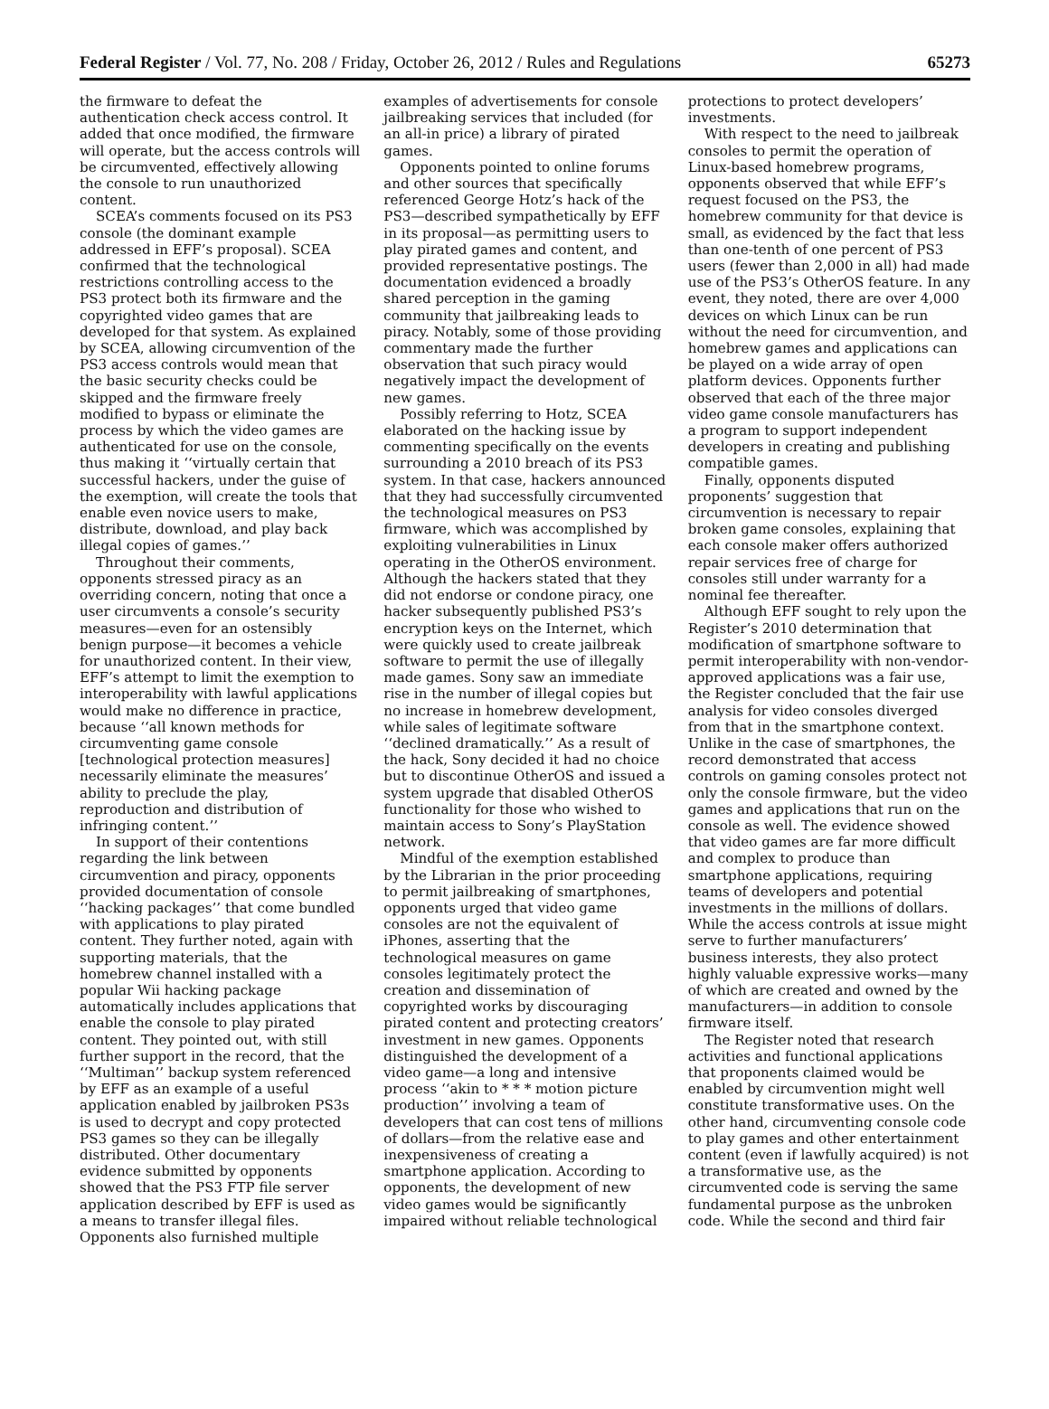Federal Register / Vol. 77, No. 208 / Friday, October 26, 2012 / Rules and Regulations 65273
the firmware to defeat the authentication check access control. It added that once modified, the firmware will operate, but the access controls will be circumvented, effectively allowing the console to run unauthorized content.
SCEA’s comments focused on its PS3 console (the dominant example addressed in EFF’s proposal). SCEA confirmed that the technological restrictions controlling access to the PS3 protect both its firmware and the copyrighted video games that are developed for that system. As explained by SCEA, allowing circumvention of the PS3 access controls would mean that the basic security checks could be skipped and the firmware freely modified to bypass or eliminate the process by which the video games are authenticated for use on the console, thus making it ‘‘virtually certain that successful hackers, under the guise of the exemption, will create the tools that enable even novice users to make, distribute, download, and play back illegal copies of games.’’
Throughout their comments, opponents stressed piracy as an overriding concern, noting that once a user circumvents a console’s security measures—even for an ostensibly benign purpose—it becomes a vehicle for unauthorized content. In their view, EFF’s attempt to limit the exemption to interoperability with lawful applications would make no difference in practice, because ‘‘all known methods for circumventing game console [technological protection measures] necessarily eliminate the measures’ ability to preclude the play, reproduction and distribution of infringing content.’’
In support of their contentions regarding the link between circumvention and piracy, opponents provided documentation of console ‘‘hacking packages’’ that come bundled with applications to play pirated content. They further noted, again with supporting materials, that the homebrew channel installed with a popular Wii hacking package automatically includes applications that enable the console to play pirated content. They pointed out, with still further support in the record, that the ‘‘Multiman’’ backup system referenced by EFF as an example of a useful application enabled by jailbroken PS3s is used to decrypt and copy protected PS3 games so they can be illegally distributed. Other documentary evidence submitted by opponents showed that the PS3 FTP file server application described by EFF is used as a means to transfer illegal files. Opponents also furnished multiple
examples of advertisements for console jailbreaking services that included (for an all-in price) a library of pirated games.
Opponents pointed to online forums and other sources that specifically referenced George Hotz’s hack of the PS3—described sympathetically by EFF in its proposal—as permitting users to play pirated games and content, and provided representative postings. The documentation evidenced a broadly shared perception in the gaming community that jailbreaking leads to piracy. Notably, some of those providing commentary made the further observation that such piracy would negatively impact the development of new games.
Possibly referring to Hotz, SCEA elaborated on the hacking issue by commenting specifically on the events surrounding a 2010 breach of its PS3 system. In that case, hackers announced that they had successfully circumvented the technological measures on PS3 firmware, which was accomplished by exploiting vulnerabilities in Linux operating in the OtherOS environment. Although the hackers stated that they did not endorse or condone piracy, one hacker subsequently published PS3’s encryption keys on the Internet, which were quickly used to create jailbreak software to permit the use of illegally made games. Sony saw an immediate rise in the number of illegal copies but no increase in homebrew development, while sales of legitimate software ‘‘declined dramatically.’’ As a result of the hack, Sony decided it had no choice but to discontinue OtherOS and issued a system upgrade that disabled OtherOS functionality for those who wished to maintain access to Sony’s PlayStation network.
Mindful of the exemption established by the Librarian in the prior proceeding to permit jailbreaking of smartphones, opponents urged that video game consoles are not the equivalent of iPhones, asserting that the technological measures on game consoles legitimately protect the creation and dissemination of copyrighted works by discouraging pirated content and protecting creators’ investment in new games. Opponents distinguished the development of a video game—a long and intensive process ‘‘akin to * * * motion picture production’’ involving a team of developers that can cost tens of millions of dollars—from the relative ease and inexpensiveness of creating a smartphone application. According to opponents, the development of new video games would be significantly impaired without reliable technological
protections to protect developers’ investments.
With respect to the need to jailbreak consoles to permit the operation of Linux-based homebrew programs, opponents observed that while EFF’s request focused on the PS3, the homebrew community for that device is small, as evidenced by the fact that less than one-tenth of one percent of PS3 users (fewer than 2,000 in all) had made use of the PS3’s OtherOS feature. In any event, they noted, there are over 4,000 devices on which Linux can be run without the need for circumvention, and homebrew games and applications can be played on a wide array of open platform devices. Opponents further observed that each of the three major video game console manufacturers has a program to support independent developers in creating and publishing compatible games.
Finally, opponents disputed proponents’ suggestion that circumvention is necessary to repair broken game consoles, explaining that each console maker offers authorized repair services free of charge for consoles still under warranty for a nominal fee thereafter.
Although EFF sought to rely upon the Register’s 2010 determination that modification of smartphone software to permit interoperability with non-vendor-approved applications was a fair use, the Register concluded that the fair use analysis for video consoles diverged from that in the smartphone context. Unlike in the case of smartphones, the record demonstrated that access controls on gaming consoles protect not only the console firmware, but the video games and applications that run on the console as well. The evidence showed that video games are far more difficult and complex to produce than smartphone applications, requiring teams of developers and potential investments in the millions of dollars. While the access controls at issue might serve to further manufacturers’ business interests, they also protect highly valuable expressive works—many of which are created and owned by the manufacturers—in addition to console firmware itself.
The Register noted that research activities and functional applications that proponents claimed would be enabled by circumvention might well constitute transformative uses. On the other hand, circumventing console code to play games and other entertainment content (even if lawfully acquired) is not a transformative use, as the circumvented code is serving the same fundamental purpose as the unbroken code. While the second and third fair